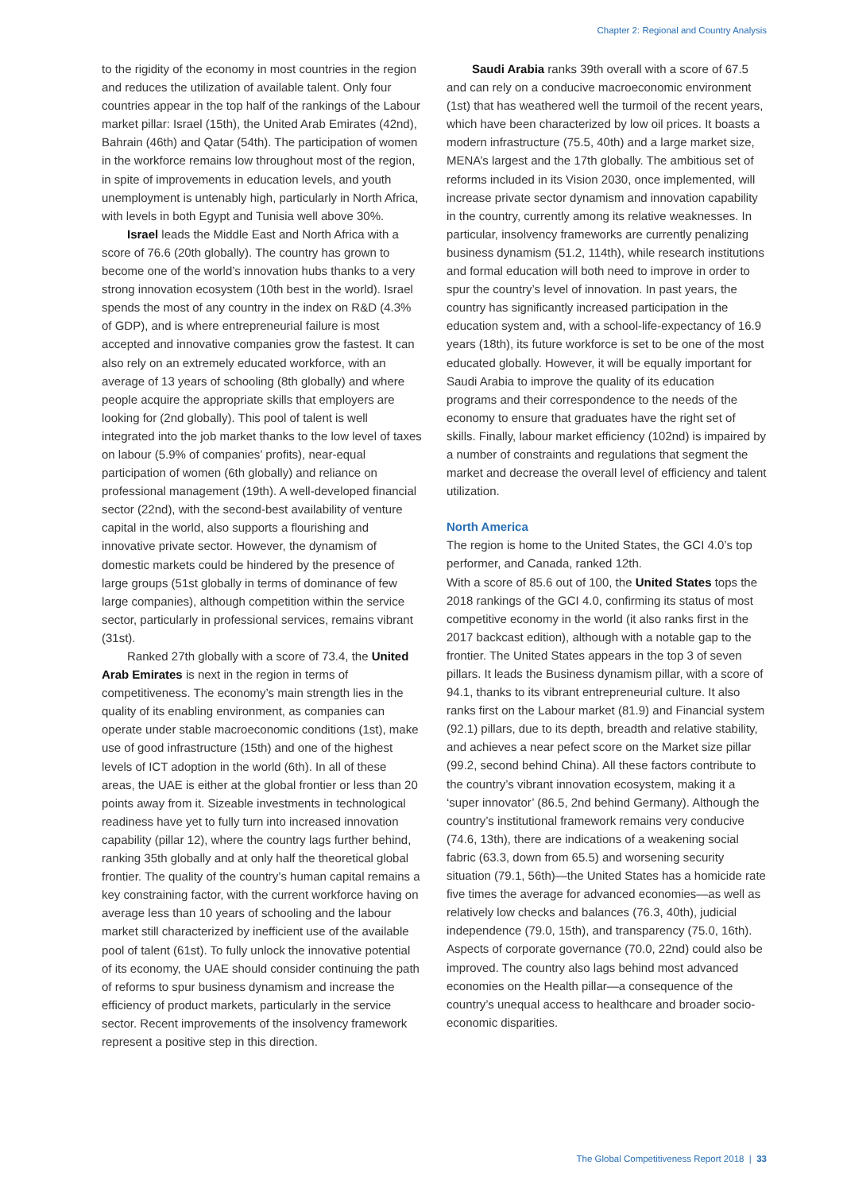Chapter 2: Regional and Country Analysis
to the rigidity of the economy in most countries in the region and reduces the utilization of available talent. Only four countries appear in the top half of the rankings of the Labour market pillar: Israel (15th), the United Arab Emirates (42nd), Bahrain (46th) and Qatar (54th). The participation of women in the workforce remains low throughout most of the region, in spite of improvements in education levels, and youth unemployment is untenably high, particularly in North Africa, with levels in both Egypt and Tunisia well above 30%.
Israel leads the Middle East and North Africa with a score of 76.6 (20th globally). The country has grown to become one of the world’s innovation hubs thanks to a very strong innovation ecosystem (10th best in the world). Israel spends the most of any country in the index on R&D (4.3% of GDP), and is where entrepreneurial failure is most accepted and innovative companies grow the fastest. It can also rely on an extremely educated workforce, with an average of 13 years of schooling (8th globally) and where people acquire the appropriate skills that employers are looking for (2nd globally). This pool of talent is well integrated into the job market thanks to the low level of taxes on labour (5.9% of companies’ profits), near-equal participation of women (6th globally) and reliance on professional management (19th). A well-developed financial sector (22nd), with the second-best availability of venture capital in the world, also supports a flourishing and innovative private sector. However, the dynamism of domestic markets could be hindered by the presence of large groups (51st globally in terms of dominance of few large companies), although competition within the service sector, particularly in professional services, remains vibrant (31st).
Ranked 27th globally with a score of 73.4, the United Arab Emirates is next in the region in terms of competitiveness. The economy’s main strength lies in the quality of its enabling environment, as companies can operate under stable macroeconomic conditions (1st), make use of good infrastructure (15th) and one of the highest levels of ICT adoption in the world (6th). In all of these areas, the UAE is either at the global frontier or less than 20 points away from it. Sizeable investments in technological readiness have yet to fully turn into increased innovation capability (pillar 12), where the country lags further behind, ranking 35th globally and at only half the theoretical global frontier. The quality of the country’s human capital remains a key constraining factor, with the current workforce having on average less than 10 years of schooling and the labour market still characterized by inefficient use of the available pool of talent (61st). To fully unlock the innovative potential of its economy, the UAE should consider continuing the path of reforms to spur business dynamism and increase the efficiency of product markets, particularly in the service sector. Recent improvements of the insolvency framework represent a positive step in this direction.
Saudi Arabia ranks 39th overall with a score of 67.5 and can rely on a conducive macroeconomic environment (1st) that has weathered well the turmoil of the recent years, which have been characterized by low oil prices. It boasts a modern infrastructure (75.5, 40th) and a large market size, MENA’s largest and the 17th globally. The ambitious set of reforms included in its Vision 2030, once implemented, will increase private sector dynamism and innovation capability in the country, currently among its relative weaknesses. In particular, insolvency frameworks are currently penalizing business dynamism (51.2, 114th), while research institutions and formal education will both need to improve in order to spur the country’s level of innovation. In past years, the country has significantly increased participation in the education system and, with a school-life-expectancy of 16.9 years (18th), its future workforce is set to be one of the most educated globally. However, it will be equally important for Saudi Arabia to improve the quality of its education programs and their correspondence to the needs of the economy to ensure that graduates have the right set of skills. Finally, labour market efficiency (102nd) is impaired by a number of constraints and regulations that segment the market and decrease the overall level of efficiency and talent utilization.
North America
The region is home to the United States, the GCI 4.0’s top performer, and Canada, ranked 12th.
With a score of 85.6 out of 100, the United States tops the 2018 rankings of the GCI 4.0, confirming its status of most competitive economy in the world (it also ranks first in the 2017 backcast edition), although with a notable gap to the frontier. The United States appears in the top 3 of seven pillars. It leads the Business dynamism pillar, with a score of 94.1, thanks to its vibrant entrepreneurial culture. It also ranks first on the Labour market (81.9) and Financial system (92.1) pillars, due to its depth, breadth and relative stability, and achieves a near pefect score on the Market size pillar (99.2, second behind China). All these factors contribute to the country’s vibrant innovation ecosystem, making it a ‘super innovator’ (86.5, 2nd behind Germany). Although the country’s institutional framework remains very conducive (74.6, 13th), there are indications of a weakening social fabric (63.3, down from 65.5) and worsening security situation (79.1, 56th)—the United States has a homicide rate five times the average for advanced economies—as well as relatively low checks and balances (76.3, 40th), judicial independence (79.0, 15th), and transparency (75.0, 16th). Aspects of corporate governance (70.0, 22nd) could also be improved. The country also lags behind most advanced economies on the Health pillar—a consequence of the country’s unequal access to healthcare and broader socio-economic disparities.
The Global Competitiveness Report 2018 | 33